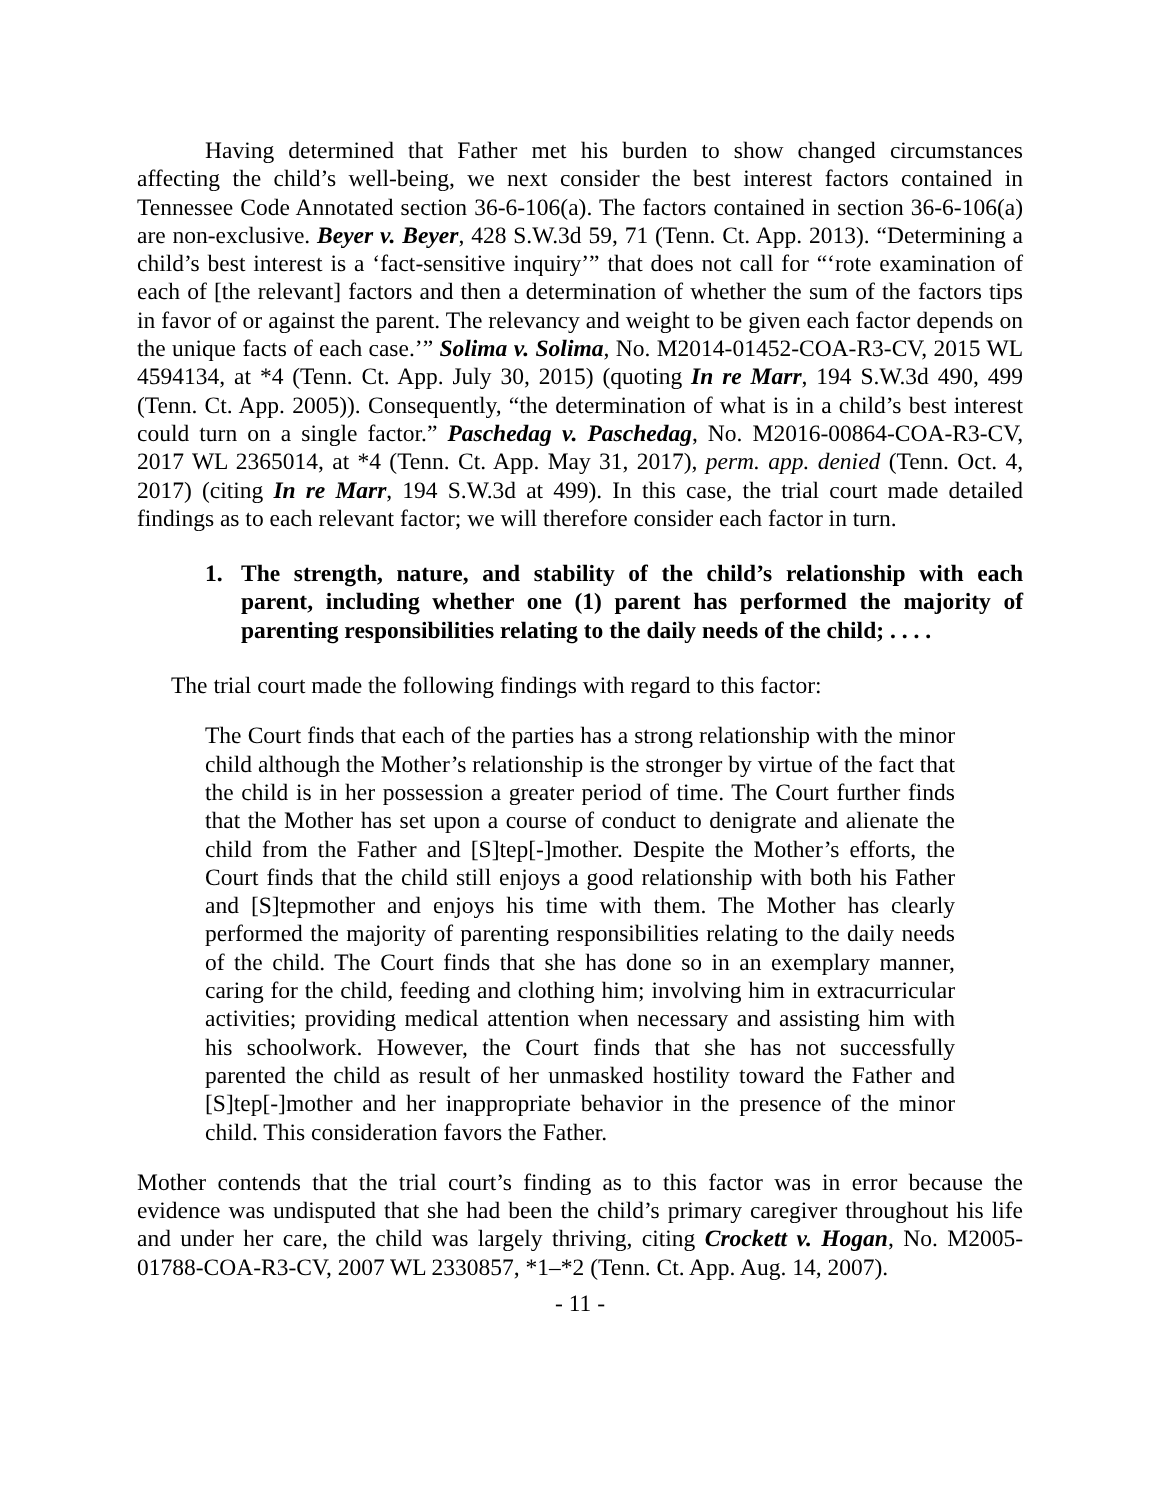Having determined that Father met his burden to show changed circumstances affecting the child’s well-being, we next consider the best interest factors contained in Tennessee Code Annotated section 36-6-106(a). The factors contained in section 36-6-106(a) are non-exclusive. Beyer v. Beyer, 428 S.W.3d 59, 71 (Tenn. Ct. App. 2013). “Determining a child’s best interest is a ‘fact-sensitive inquiry’” that does not call for “‘rote examination of each of [the relevant] factors and then a determination of whether the sum of the factors tips in favor of or against the parent. The relevancy and weight to be given each factor depends on the unique facts of each case.’” Solima v. Solima, No. M2014-01452-COA-R3-CV, 2015 WL 4594134, at *4 (Tenn. Ct. App. July 30, 2015) (quoting In re Marr, 194 S.W.3d 490, 499 (Tenn. Ct. App. 2005)). Consequently, “the determination of what is in a child’s best interest could turn on a single factor.” Paschedag v. Paschedag, No. M2016-00864-COA-R3-CV, 2017 WL 2365014, at *4 (Tenn. Ct. App. May 31, 2017), perm. app. denied (Tenn. Oct. 4, 2017) (citing In re Marr, 194 S.W.3d at 499). In this case, the trial court made detailed findings as to each relevant factor; we will therefore consider each factor in turn.
1. The strength, nature, and stability of the child’s relationship with each parent, including whether one (1) parent has performed the majority of parenting responsibilities relating to the daily needs of the child; . . . .
The trial court made the following findings with regard to this factor:
The Court finds that each of the parties has a strong relationship with the minor child although the Mother’s relationship is the stronger by virtue of the fact that the child is in her possession a greater period of time. The Court further finds that the Mother has set upon a course of conduct to denigrate and alienate the child from the Father and [S]tep[-]mother. Despite the Mother’s efforts, the Court finds that the child still enjoys a good relationship with both his Father and [S]tepmother and enjoys his time with them. The Mother has clearly performed the majority of parenting responsibilities relating to the daily needs of the child. The Court finds that she has done so in an exemplary manner, caring for the child, feeding and clothing him; involving him in extracurricular activities; providing medical attention when necessary and assisting him with his schoolwork. However, the Court finds that she has not successfully parented the child as result of her unmasked hostility toward the Father and [S]tep[-]mother and her inappropriate behavior in the presence of the minor child. This consideration favors the Father.
Mother contends that the trial court’s finding as to this factor was in error because the evidence was undisputed that she had been the child’s primary caregiver throughout his life and under her care, the child was largely thriving, citing Crockett v. Hogan, No. M2005-01788-COA-R3-CV, 2007 WL 2330857, *1–*2 (Tenn. Ct. App. Aug. 14, 2007).
- 11 -